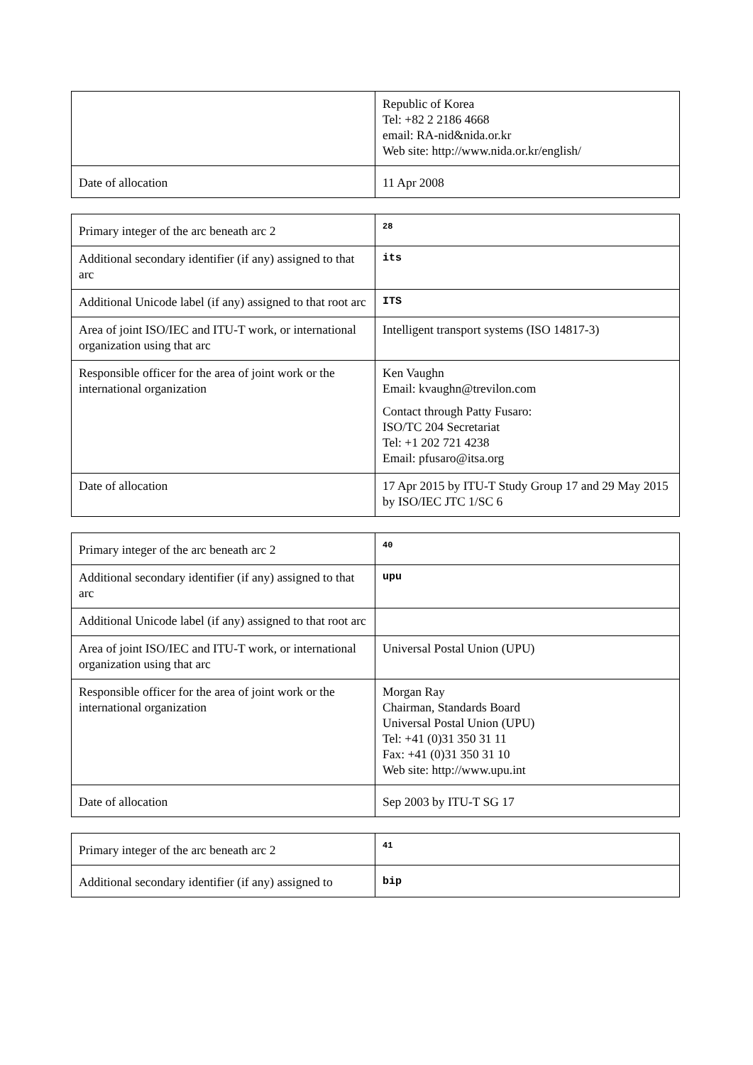| | Republic of Korea Tel: +82 2 2186 4668 email: RA-nid&nida.or.kr Web site: http://www.nida.or.kr/english/ |
| Date of allocation | 11 Apr 2008 |
| Primary integer of the arc beneath arc 2 | 28 |
| Additional secondary identifier (if any) assigned to that arc | its |
| Additional Unicode label (if any) assigned to that root arc | ITS |
| Area of joint ISO/IEC and ITU-T work, or international organization using that arc | Intelligent transport systems (ISO 14817-3) |
| Responsible officer for the area of joint work or the international organization | Ken Vaughn Email: kvaughn@trevilon.com Contact through Patty Fusaro: ISO/TC 204 Secretariat Tel: +1 202 721 4238 Email: pfusaro@itsa.org |
| Date of allocation | 17 Apr 2015 by ITU-T Study Group 17 and 29 May 2015 by ISO/IEC JTC 1/SC 6 |
| Primary integer of the arc beneath arc 2 | 40 |
| Additional secondary identifier (if any) assigned to that arc | upu |
| Additional Unicode label (if any) assigned to that root arc | |
| Area of joint ISO/IEC and ITU-T work, or international organization using that arc | Universal Postal Union (UPU) |
| Responsible officer for the area of joint work or the international organization | Morgan Ray Chairman, Standards Board Universal Postal Union (UPU) Tel: +41 (0)31 350 31 11 Fax: +41 (0)31 350 31 10 Web site: http://www.upu.int |
| Date of allocation | Sep 2003 by ITU-T SG 17 |
| Primary integer of the arc beneath arc 2 | 41 |
| Additional secondary identifier (if any) assigned to | bip |